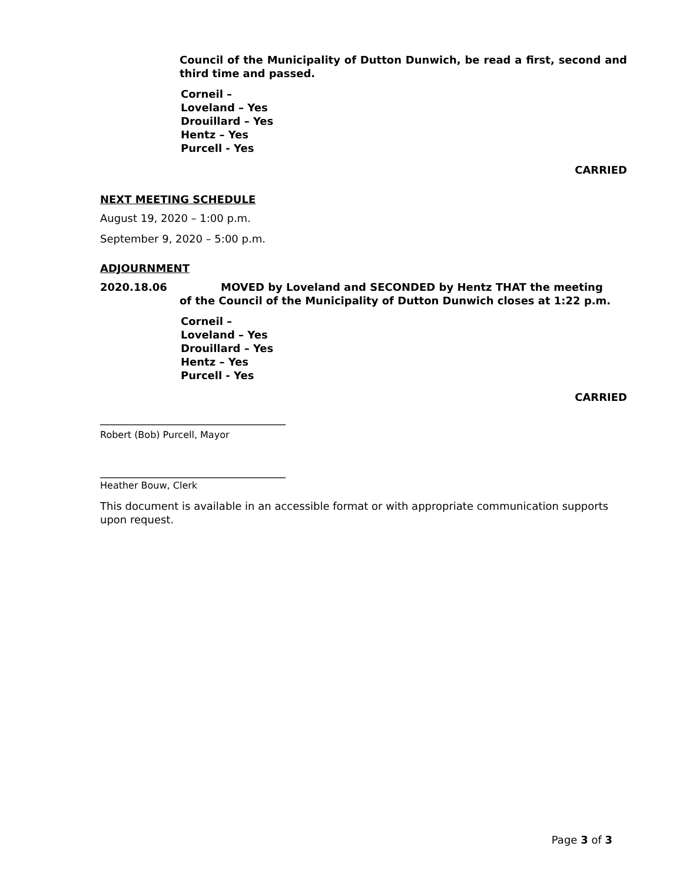Council of the Municipality of Dutton Dunwich, be read a first, second and third time and passed.
Corneil –
Loveland – Yes
Drouillard – Yes
Hentz – Yes
Purcell - Yes
CARRIED
NEXT MEETING SCHEDULE
August 19, 2020 – 1:00 p.m.
September 9, 2020 – 5:00 p.m.
ADJOURNMENT
2020.18.06 MOVED by Loveland and SECONDED by Hentz THAT the meeting
of the Council of the Municipality of Dutton Dunwich closes at 1:22 p.m.
Corneil –
Loveland – Yes
Drouillard – Yes
Hentz – Yes
Purcell - Yes
CARRIED
___________________________________
Robert (Bob) Purcell, Mayor
___________________________________
Heather Bouw, Clerk
This document is available in an accessible format or with appropriate communication supports upon request.
Page 3 of 3